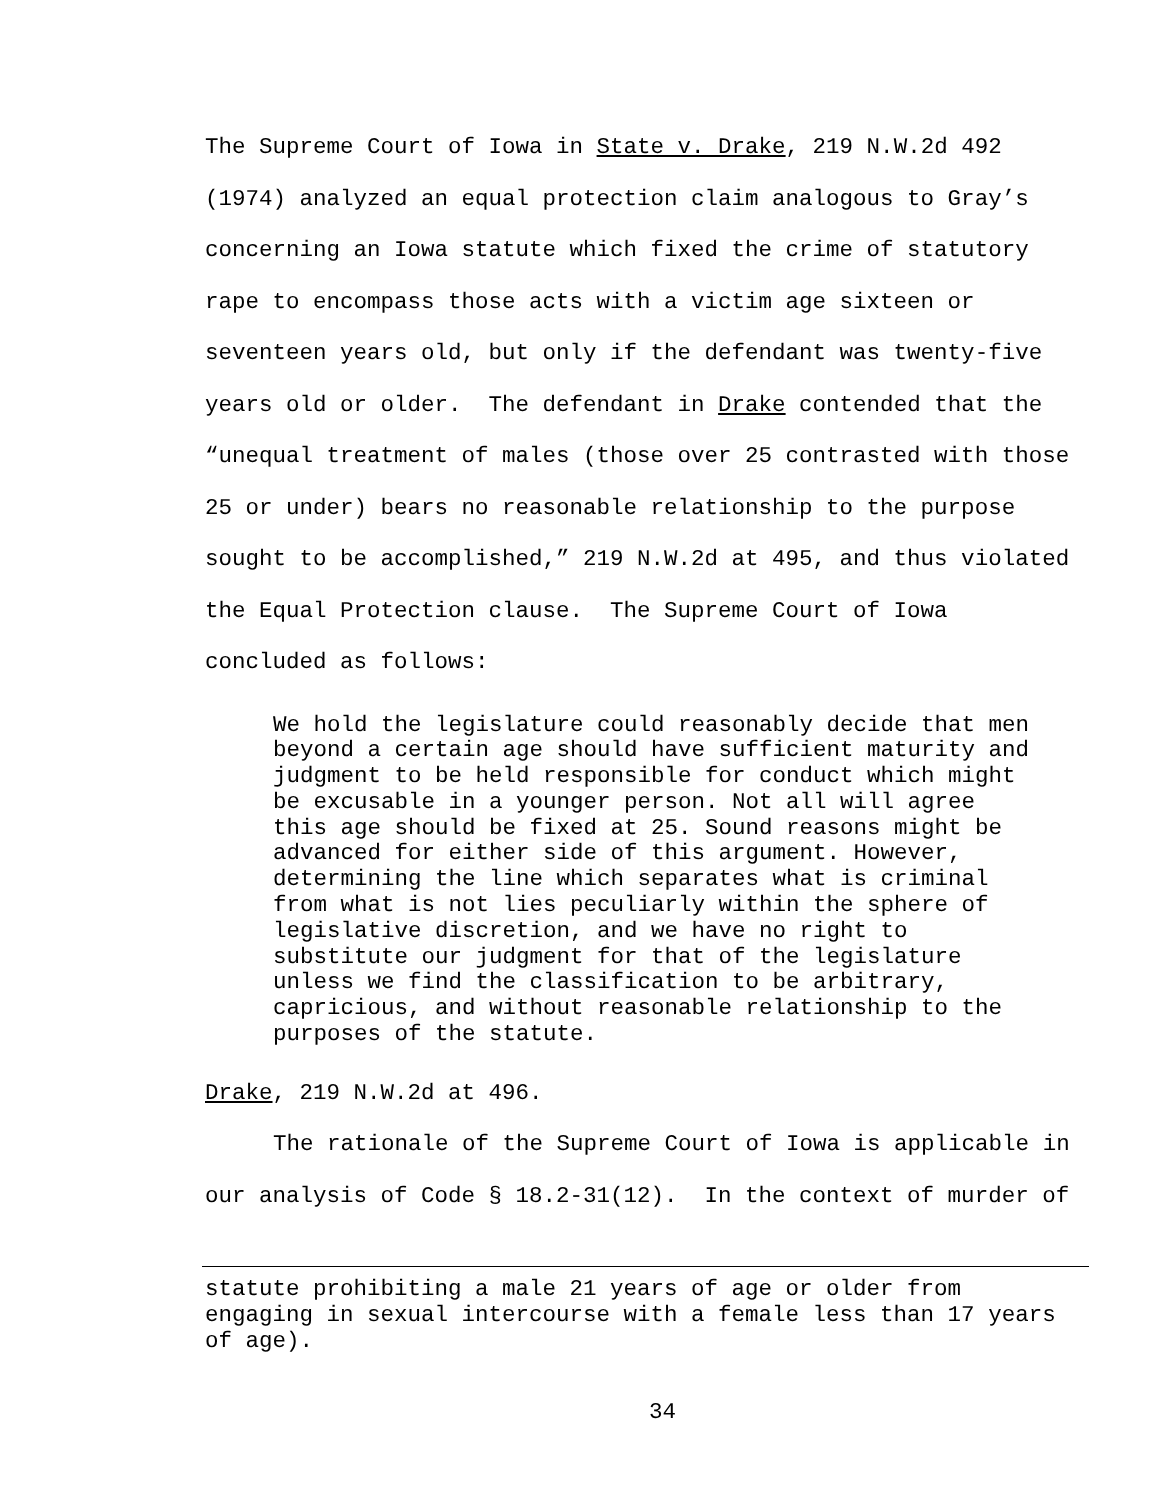The Supreme Court of Iowa in State v. Drake, 219 N.W.2d 492 (1974) analyzed an equal protection claim analogous to Gray’s concerning an Iowa statute which fixed the crime of statutory rape to encompass those acts with a victim age sixteen or seventeen years old, but only if the defendant was twenty-five years old or older. The defendant in Drake contended that the “unequal treatment of males (those over 25 contrasted with those 25 or under) bears no reasonable relationship to the purpose sought to be accomplished,” 219 N.W.2d at 495, and thus violated the Equal Protection clause. The Supreme Court of Iowa concluded as follows:
We hold the legislature could reasonably decide that men beyond a certain age should have sufficient maturity and judgment to be held responsible for conduct which might be excusable in a younger person. Not all will agree this age should be fixed at 25. Sound reasons might be advanced for either side of this argument. However, determining the line which separates what is criminal from what is not lies peculiarly within the sphere of legislative discretion, and we have no right to substitute our judgment for that of the legislature unless we find the classification to be arbitrary, capricious, and without reasonable relationship to the purposes of the statute.
Drake, 219 N.W.2d at 496.
The rationale of the Supreme Court of Iowa is applicable in our analysis of Code § 18.2-31(12). In the context of murder of
statute prohibiting a male 21 years of age or older from engaging in sexual intercourse with a female less than 17 years of age).
34